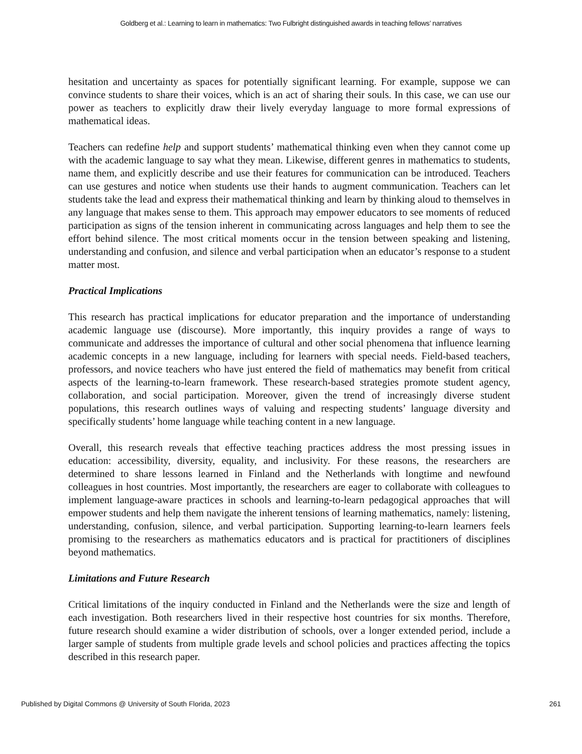Goldberg et al.: Learning to learn in mathematics: Two Fulbright distinguished awards in teaching fellows’ narratives
hesitation and uncertainty as spaces for potentially significant learning. For example, suppose we can convince students to share their voices, which is an act of sharing their souls. In this case, we can use our power as teachers to explicitly draw their lively everyday language to more formal expressions of mathematical ideas.
Teachers can redefine help and support students’ mathematical thinking even when they cannot come up with the academic language to say what they mean. Likewise, different genres in mathematics to students, name them, and explicitly describe and use their features for communication can be introduced. Teachers can use gestures and notice when students use their hands to augment communication. Teachers can let students take the lead and express their mathematical thinking and learn by thinking aloud to themselves in any language that makes sense to them. This approach may empower educators to see moments of reduced participation as signs of the tension inherent in communicating across languages and help them to see the effort behind silence. The most critical moments occur in the tension between speaking and listening, understanding and confusion, and silence and verbal participation when an educator’s response to a student matter most.
Practical Implications
This research has practical implications for educator preparation and the importance of understanding academic language use (discourse). More importantly, this inquiry provides a range of ways to communicate and addresses the importance of cultural and other social phenomena that influence learning academic concepts in a new language, including for learners with special needs. Field-based teachers, professors, and novice teachers who have just entered the field of mathematics may benefit from critical aspects of the learning-to-learn framework. These research-based strategies promote student agency, collaboration, and social participation. Moreover, given the trend of increasingly diverse student populations, this research outlines ways of valuing and respecting students’ language diversity and specifically students’ home language while teaching content in a new language.
Overall, this research reveals that effective teaching practices address the most pressing issues in education: accessibility, diversity, equality, and inclusivity. For these reasons, the researchers are determined to share lessons learned in Finland and the Netherlands with longtime and newfound colleagues in host countries. Most importantly, the researchers are eager to collaborate with colleagues to implement language-aware practices in schools and learning-to-learn pedagogical approaches that will empower students and help them navigate the inherent tensions of learning mathematics, namely: listening, understanding, confusion, silence, and verbal participation. Supporting learning-to-learn learners feels promising to the researchers as mathematics educators and is practical for practitioners of disciplines beyond mathematics.
Limitations and Future Research
Critical limitations of the inquiry conducted in Finland and the Netherlands were the size and length of each investigation. Both researchers lived in their respective host countries for six months. Therefore, future research should examine a wider distribution of schools, over a longer extended period, include a larger sample of students from multiple grade levels and school policies and practices affecting the topics described in this research paper.
Published by Digital Commons @ University of South Florida, 2023 261